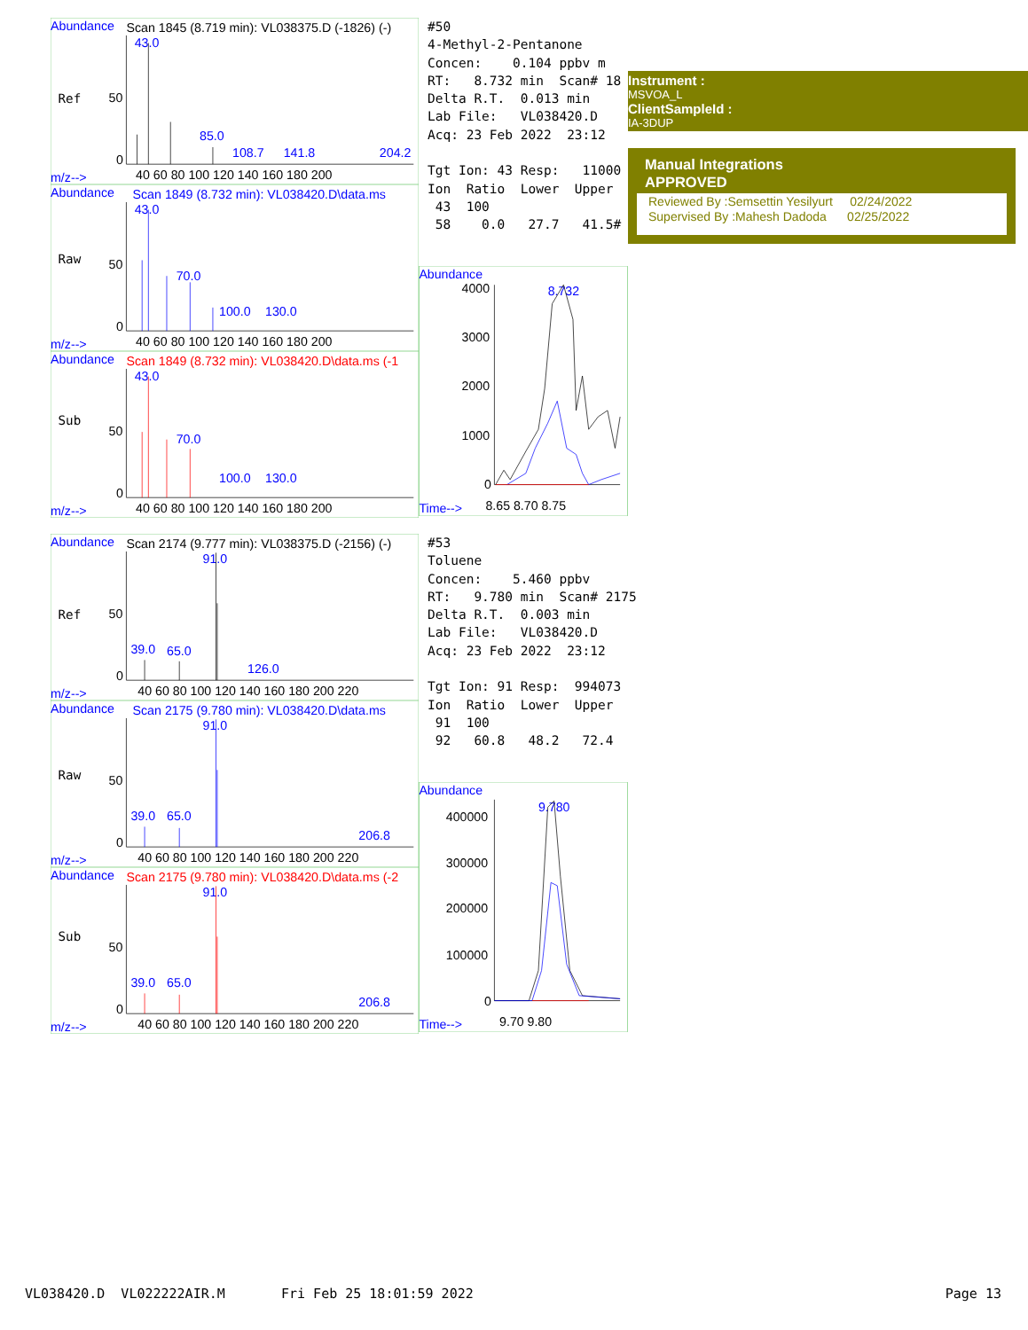Abundance
Scan 1845 (8.719 min): VL038375.D (-1826) (-)
Ref
50
0
43.0
85.0
108.7
141.8
204.2
m/z-->
40 60 80 100 120 140 160 180 200
Abundance
Scan 1849 (8.732 min): VL038420.D\data.ms
Raw
50
0
43.0
70.0
100.0
130.0
m/z-->
40 60 80 100 120 140 160 180 200
Abundance
Scan 1849 (8.732 min): VL038420.D\data.ms (-1
Sub
50
0
43.0
70.0
100.0
130.0
m/z-->
40 60 80 100 120 140 160 180 200
#50 4-Methyl-2-Pentanone Concen: 0.104 ppbv m RT: 8.732 min Scan# 18 Delta R.T. 0.013 min Lab File: VL038420.D Acq: 23 Feb 2022 23:12 Tgt Ion: 43 Resp: 11000 Ion Ratio Lower Upper 43 100 58 0.0 27.7 41.5#
Abundance
4000
3000
2000
1000
0
8.732
Time-->
8.65 8.70 8.75
Instrument :
MSVOA_L
ClientSampleId :
IA-3DUP
Manual Integrations
APPROVED
Reviewed By :Semsettin Yesilyurt 02/24/2022
Supervised By :Mahesh Dadoda 02/25/2022
Abundance
Scan 2174 (9.777 min): VL038375.D (-2156) (-)
Ref
50
0
91.0
39.0
65.0
126.0
m/z-->
40 60 80 100 120 140 160 180 200 220
Abundance
Scan 2175 (9.780 min): VL038420.D\data.ms
Raw
50
0
91.0
39.0
65.0
206.8
m/z-->
40 60 80 100 120 140 160 180 200 220
Abundance
Scan 2175 (9.780 min): VL038420.D\data.ms (-2
Sub
50
0
91.0
39.0
65.0
206.8
m/z-->
40 60 80 100 120 140 160 180 200 220
#53 Toluene Concen: 5.460 ppbv RT: 9.780 min Scan# 2175 Delta R.T. 0.003 min Lab File: VL038420.D Acq: 23 Feb 2022 23:12 Tgt Ion: 91 Resp: 994073 Ion Ratio Lower Upper 91 100 92 60.8 48.2 72.4
Abundance
400000
300000
200000
100000
0
9.780
Time-->
9.70 9.80
VL038420.D VL022222AIR.M Fri Feb 25 18:01:59 2022 Page 13